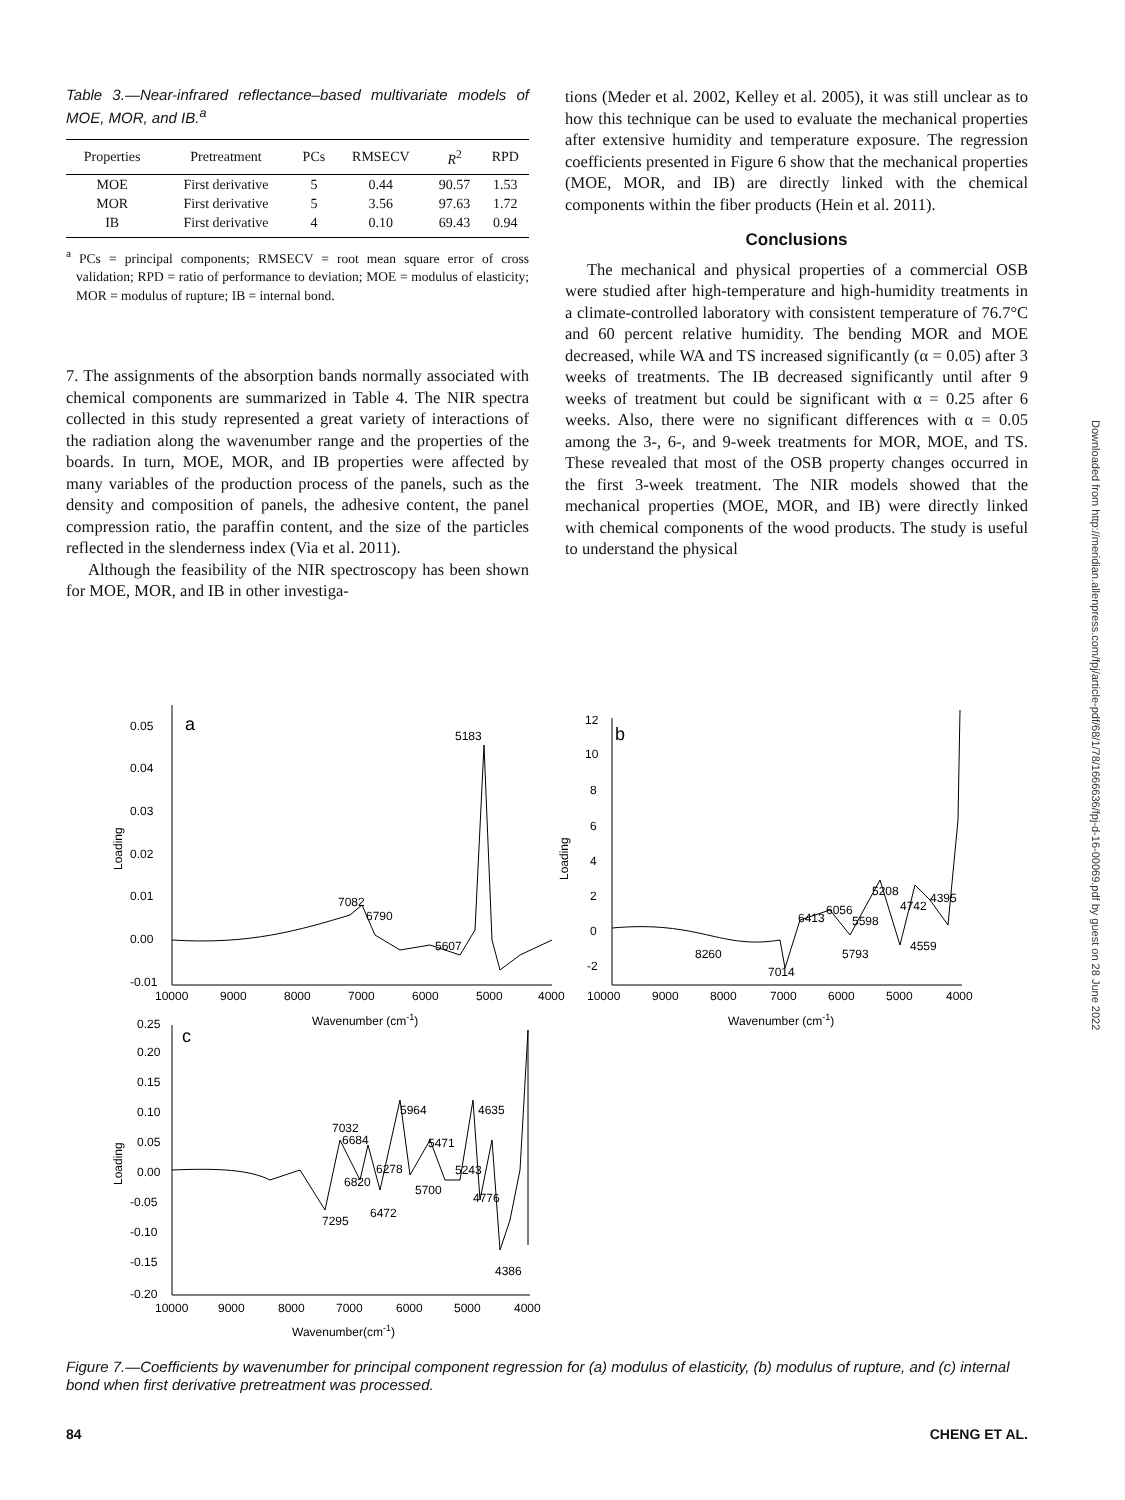Table 3.—Near-infrared reflectance–based multivariate models of MOE, MOR, and IB.<sup>a</sup>
| Properties | Pretreatment | PCs | RMSECV | R<sup>2</sup> | RPD |
| --- | --- | --- | --- | --- | --- |
| MOE | First derivative | 5 | 0.44 | 90.57 | 1.53 |
| MOR | First derivative | 5 | 3.56 | 97.63 | 1.72 |
| IB | First derivative | 4 | 0.10 | 69.43 | 0.94 |
<sup>a</sup> PCs = principal components; RMSECV = root mean square error of cross validation; RPD = ratio of performance to deviation; MOE = modulus of elasticity; MOR = modulus of rupture; IB = internal bond.
7. The assignments of the absorption bands normally associated with chemical components are summarized in Table 4. The NIR spectra collected in this study represented a great variety of interactions of the radiation along the wavenumber range and the properties of the boards. In turn, MOE, MOR, and IB properties were affected by many variables of the production process of the panels, such as the density and composition of panels, the adhesive content, the panel compression ratio, the paraffin content, and the size of the particles reflected in the slenderness index (Via et al. 2011).
Although the feasibility of the NIR spectroscopy has been shown for MOE, MOR, and IB in other investiga-
tions (Meder et al. 2002, Kelley et al. 2005), it was still unclear as to how this technique can be used to evaluate the mechanical properties after extensive humidity and temperature exposure. The regression coefficients presented in Figure 6 show that the mechanical properties (MOE, MOR, and IB) are directly linked with the chemical components within the fiber products (Hein et al. 2011).
Conclusions
The mechanical and physical properties of a commercial OSB were studied after high-temperature and high-humidity treatments in a climate-controlled laboratory with consistent temperature of 76.7°C and 60 percent relative humidity. The bending MOR and MOE decreased, while WA and TS increased significantly (α = 0.05) after 3 weeks of treatments. The IB decreased significantly until after 9 weeks of treatment but could be significant with α = 0.25 after 6 weeks. Also, there were no significant differences with α = 0.05 among the 3-, 6-, and 9-week treatments for MOR, MOE, and TS. These revealed that most of the OSB property changes occurred in the first 3-week treatment. The NIR models showed that the mechanical properties (MOE, MOR, and IB) were directly linked with chemical components of the wood products. The study is useful to understand the physical
Downloaded from http://meridian.allenpress.com/fpj/article-pdf/68/1/78/1666636/fpj-d-16-00069.pdf by guest on 28 June 2022
0.05
0.04
0.03
0.02
0.01
0.00
-0.01
a
5183
7082
6790
5607
10000
9000
8000
7000
6000
5000
4000
Wavenumber (cm-1)
Loading
12
10
8
6
4
2
0
-2
b
Loading
8260
7014
6413
6056
5598
5793
5208
4742
4395
4559
10000
9000
8000
7000
6000
5000
4000
Wavenumber (cm-1)
0.25
0.20
0.15
0.10
0.05
0.00
-0.05
-0.10
-0.15
-0.20
c
Loading
5964
4635
7032
6684
5471
6278
6820
5243
5700
4776
6472
7295
4386
10000
9000
8000
7000
6000
5000
4000
Wavenumber(cm-1)
Figure 7.—Coefficients by wavenumber for principal component regression for (a) modulus of elasticity, (b) modulus of rupture, and (c) internal bond when first derivative pretreatment was processed.
84 CHENG ET AL.